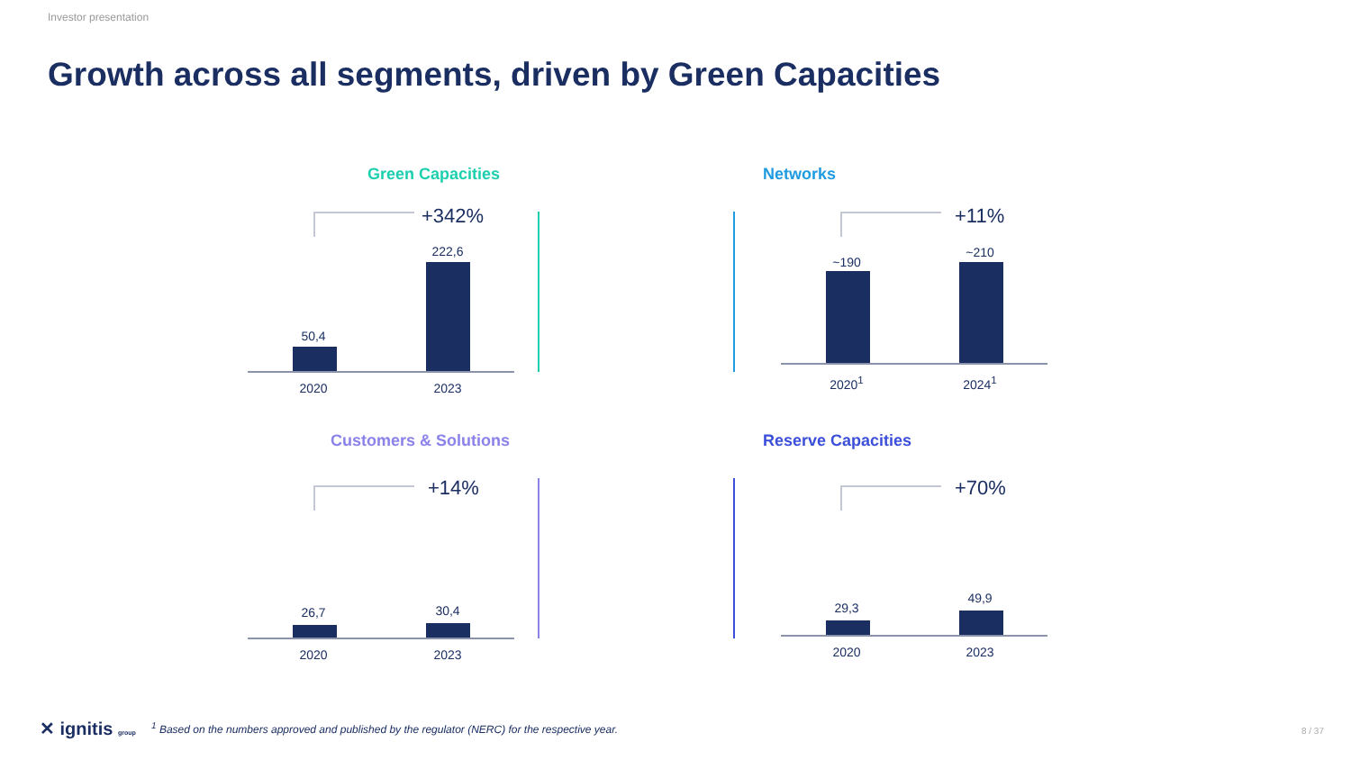Investor presentation
Growth across all segments, driven by Green Capacities
Green Capacities
+342%
50,4
222,6
2020 2023
Networks
+11%
~190
~210
2020<sup>1</sup> 2024<sup>1</sup>
Customers & Solutions
+14%
26,7 30,4
2020 2023
Reserve Capacities
+70%
29,3
49,9
2020 2023
✕ ignitis group
<sup>1</sup> Based on the numbers approved and published by the regulator (NERC) for the respective year.
8 / 37